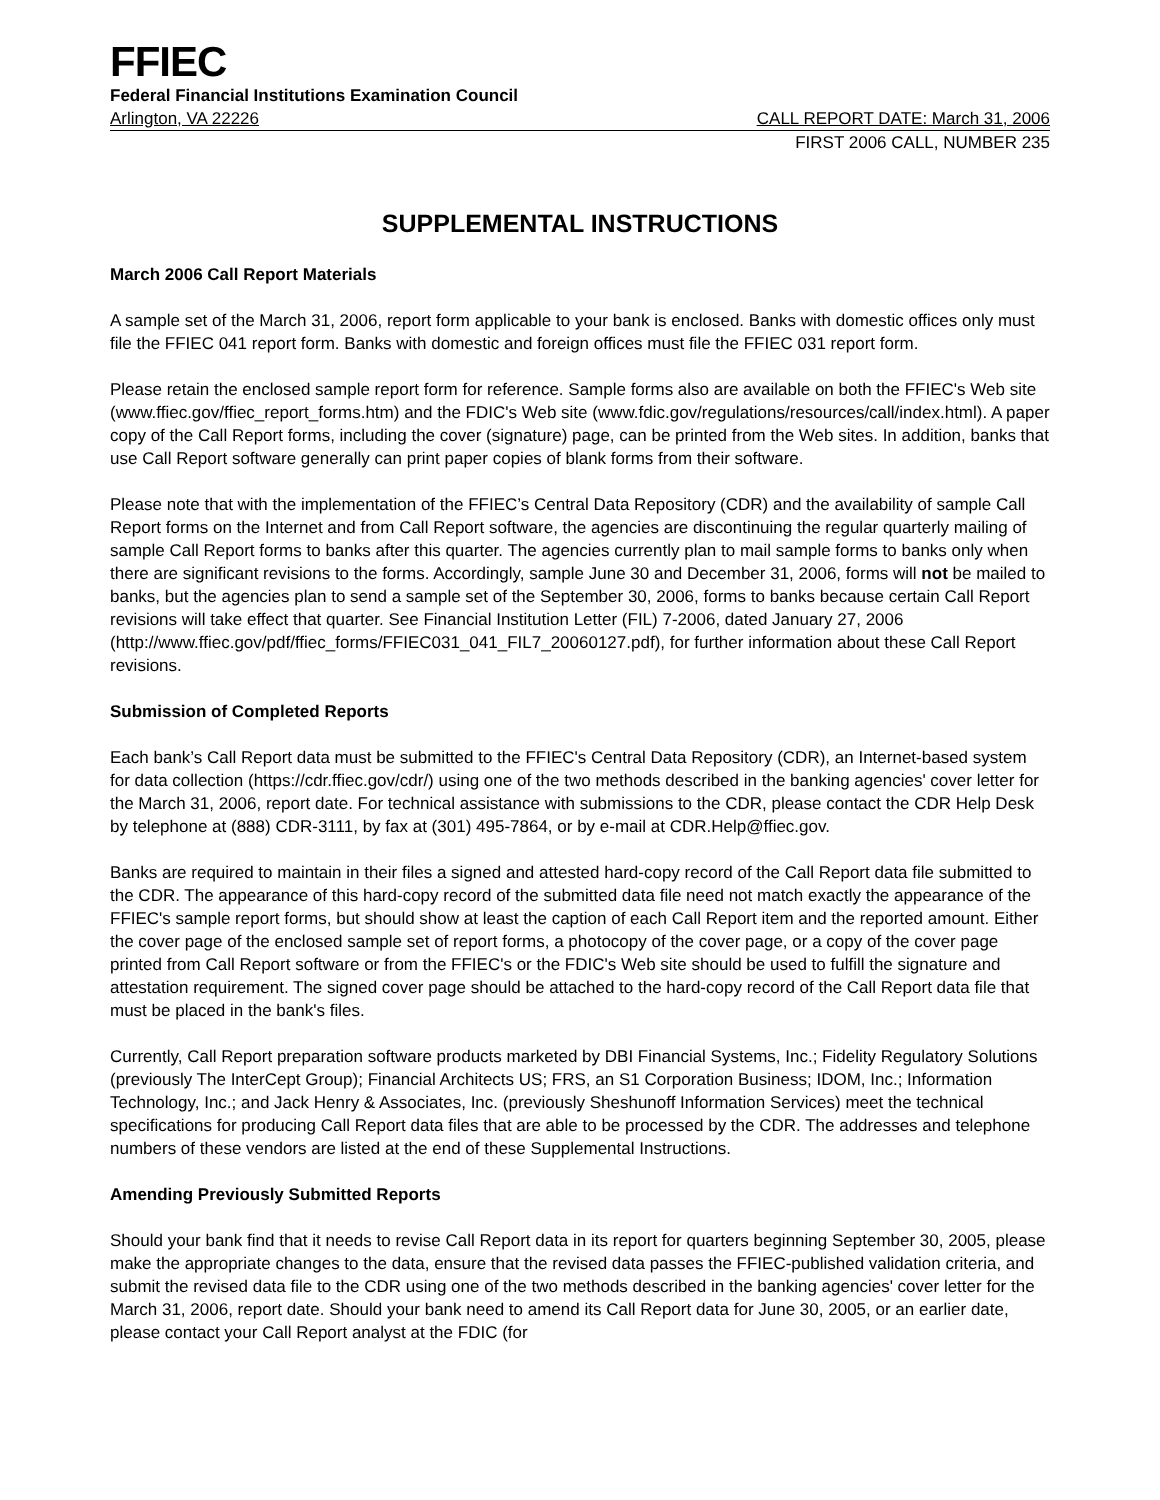FFIEC
Federal Financial Institutions Examination Council
Arlington, VA 22226 CALL REPORT DATE: March 31, 2006
FIRST 2006 CALL, NUMBER 235
SUPPLEMENTAL INSTRUCTIONS
March 2006 Call Report Materials
A sample set of the March 31, 2006, report form applicable to your bank is enclosed. Banks with domestic offices only must file the FFIEC 041 report form. Banks with domestic and foreign offices must file the FFIEC 031 report form.
Please retain the enclosed sample report form for reference. Sample forms also are available on both the FFIEC's Web site (www.ffiec.gov/ffiec_report_forms.htm) and the FDIC's Web site (www.fdic.gov/regulations/resources/call/index.html). A paper copy of the Call Report forms, including the cover (signature) page, can be printed from the Web sites. In addition, banks that use Call Report software generally can print paper copies of blank forms from their software.
Please note that with the implementation of the FFIEC’s Central Data Repository (CDR) and the availability of sample Call Report forms on the Internet and from Call Report software, the agencies are discontinuing the regular quarterly mailing of sample Call Report forms to banks after this quarter. The agencies currently plan to mail sample forms to banks only when there are significant revisions to the forms. Accordingly, sample June 30 and December 31, 2006, forms will not be mailed to banks, but the agencies plan to send a sample set of the September 30, 2006, forms to banks because certain Call Report revisions will take effect that quarter. See Financial Institution Letter (FIL) 7-2006, dated January 27, 2006 (http://www.ffiec.gov/pdf/ffiec_forms/FFIEC031_041_FIL7_20060127.pdf), for further information about these Call Report revisions.
Submission of Completed Reports
Each bank’s Call Report data must be submitted to the FFIEC's Central Data Repository (CDR), an Internet-based system for data collection (https://cdr.ffiec.gov/cdr/) using one of the two methods described in the banking agencies' cover letter for the March 31, 2006, report date. For technical assistance with submissions to the CDR, please contact the CDR Help Desk by telephone at (888) CDR-3111, by fax at (301) 495-7864, or by e-mail at CDR.Help@ffiec.gov.
Banks are required to maintain in their files a signed and attested hard-copy record of the Call Report data file submitted to the CDR. The appearance of this hard-copy record of the submitted data file need not match exactly the appearance of the FFIEC's sample report forms, but should show at least the caption of each Call Report item and the reported amount. Either the cover page of the enclosed sample set of report forms, a photocopy of the cover page, or a copy of the cover page printed from Call Report software or from the FFIEC's or the FDIC's Web site should be used to fulfill the signature and attestation requirement. The signed cover page should be attached to the hard-copy record of the Call Report data file that must be placed in the bank's files.
Currently, Call Report preparation software products marketed by DBI Financial Systems, Inc.; Fidelity Regulatory Solutions (previously The InterCept Group); Financial Architects US; FRS, an S1 Corporation Business; IDOM, Inc.; Information Technology, Inc.; and Jack Henry & Associates, Inc. (previously Sheshunoff Information Services) meet the technical specifications for producing Call Report data files that are able to be processed by the CDR. The addresses and telephone numbers of these vendors are listed at the end of these Supplemental Instructions.
Amending Previously Submitted Reports
Should your bank find that it needs to revise Call Report data in its report for quarters beginning September 30, 2005, please make the appropriate changes to the data, ensure that the revised data passes the FFIEC-published validation criteria, and submit the revised data file to the CDR using one of the two methods described in the banking agencies' cover letter for the March 31, 2006, report date. Should your bank need to amend its Call Report data for June 30, 2005, or an earlier date, please contact your Call Report analyst at the FDIC (for